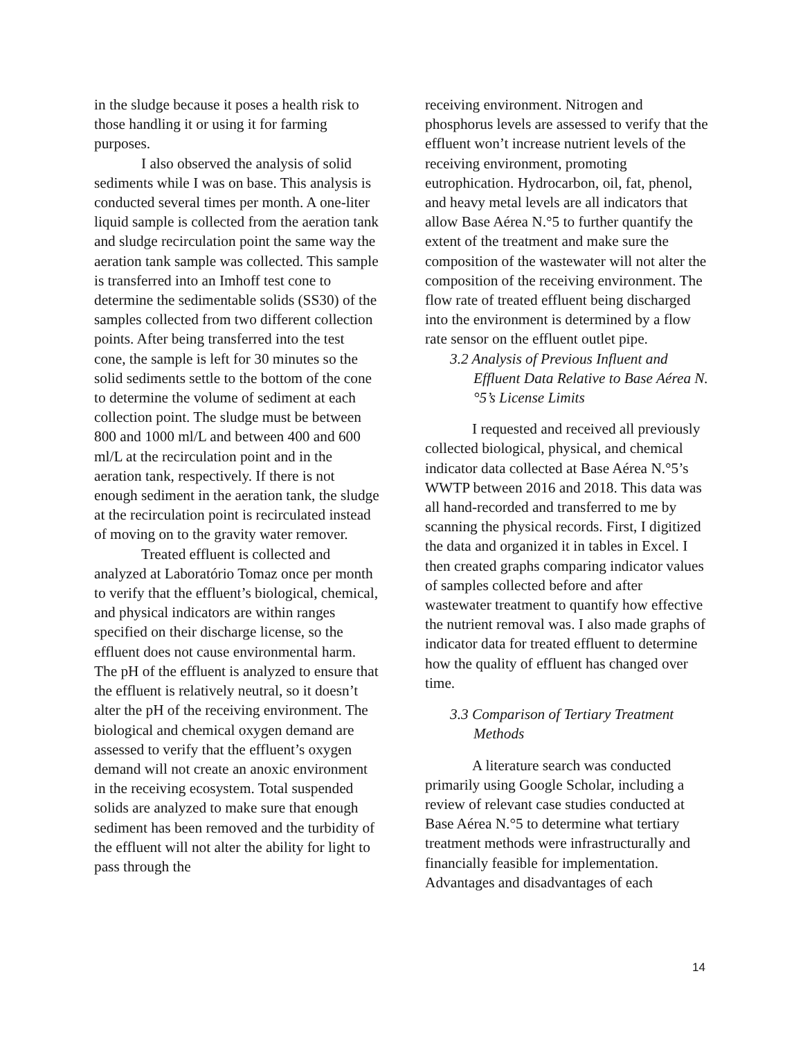in the sludge because it poses a health risk to those handling it or using it for farming purposes.
I also observed the analysis of solid sediments while I was on base. This analysis is conducted several times per month. A one-liter liquid sample is collected from the aeration tank and sludge recirculation point the same way the aeration tank sample was collected. This sample is transferred into an Imhoff test cone to determine the sedimentable solids (SS30) of the samples collected from two different collection points. After being transferred into the test cone, the sample is left for 30 minutes so the solid sediments settle to the bottom of the cone to determine the volume of sediment at each collection point. The sludge must be between 800 and 1000 ml/L and between 400 and 600 ml/L at the recirculation point and in the aeration tank, respectively. If there is not enough sediment in the aeration tank, the sludge at the recirculation point is recirculated instead of moving on to the gravity water remover.
Treated effluent is collected and analyzed at Laboratório Tomaz once per month to verify that the effluent’s biological, chemical, and physical indicators are within ranges specified on their discharge license, so the effluent does not cause environmental harm. The pH of the effluent is analyzed to ensure that the effluent is relatively neutral, so it doesn’t alter the pH of the receiving environment. The biological and chemical oxygen demand are assessed to verify that the effluent’s oxygen demand will not create an anoxic environment in the receiving ecosystem. Total suspended solids are analyzed to make sure that enough sediment has been removed and the turbidity of the effluent will not alter the ability for light to pass through the
receiving environment. Nitrogen and phosphorus levels are assessed to verify that the effluent won’t increase nutrient levels of the receiving environment, promoting eutrophication. Hydrocarbon, oil, fat, phenol, and heavy metal levels are all indicators that allow Base Aérea N.°5 to further quantify the extent of the treatment and make sure the composition of the wastewater will not alter the composition of the receiving environment. The flow rate of treated effluent being discharged into the environment is determined by a flow rate sensor on the effluent outlet pipe.
3.2 Analysis of Previous Influent and Effluent Data Relative to Base Aérea N.°5’s License Limits
I requested and received all previously collected biological, physical, and chemical indicator data collected at Base Aérea N.°5’s WWTP between 2016 and 2018. This data was all hand-recorded and transferred to me by scanning the physical records. First, I digitized the data and organized it in tables in Excel. I then created graphs comparing indicator values of samples collected before and after wastewater treatment to quantify how effective the nutrient removal was. I also made graphs of indicator data for treated effluent to determine how the quality of effluent has changed over time.
3.3 Comparison of Tertiary Treatment Methods
A literature search was conducted primarily using Google Scholar, including a review of relevant case studies conducted at Base Aérea N.°5 to determine what tertiary treatment methods were infrastructurally and financially feasible for implementation. Advantages and disadvantages of each
14